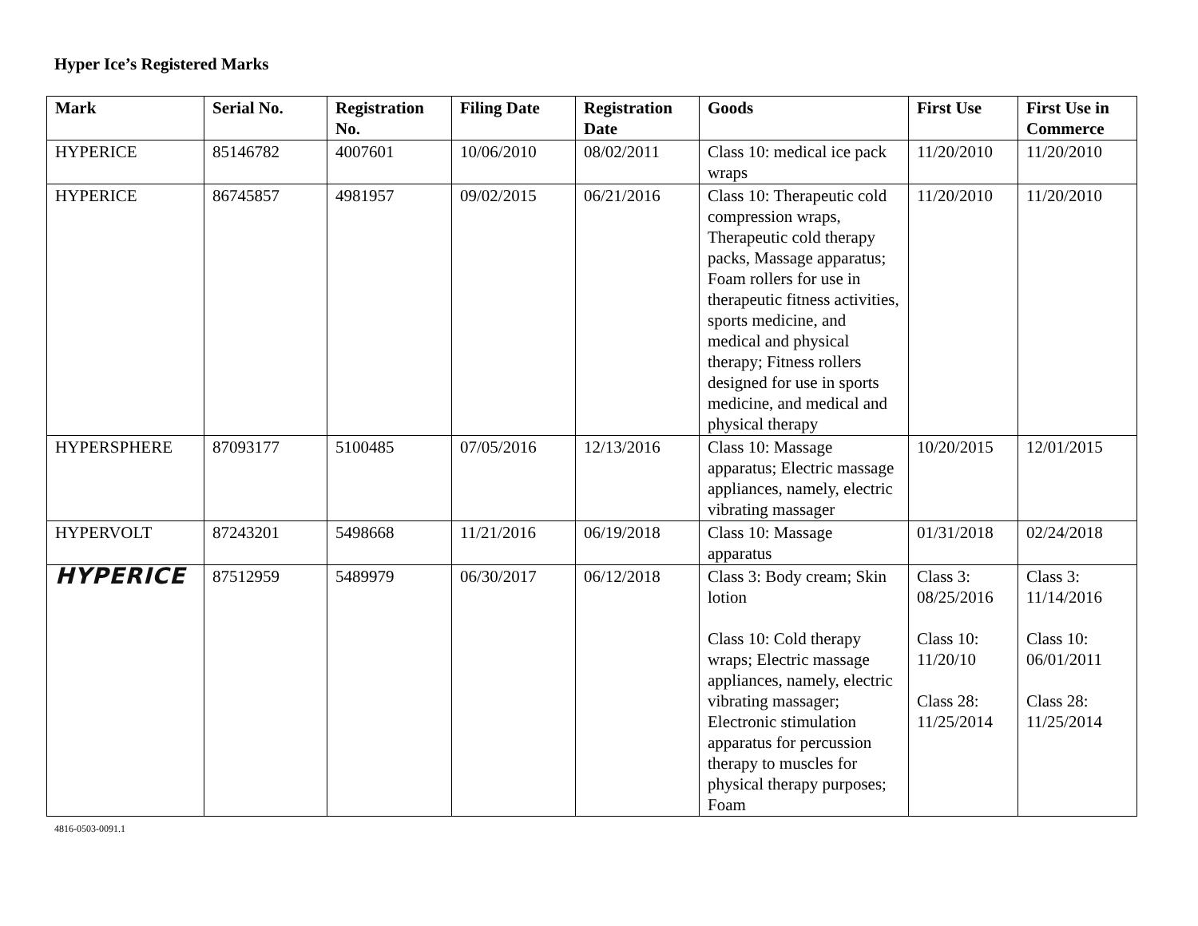Hyper Ice’s Registered Marks
| Mark | Serial No. | Registration No. | Filing Date | Registration Date | Goods | First Use | First Use in Commerce |
| --- | --- | --- | --- | --- | --- | --- | --- |
| HYPERICE | 85146782 | 4007601 | 10/06/2010 | 08/02/2011 | Class 10: medical ice pack wraps | 11/20/2010 | 11/20/2010 |
| HYPERICE | 86745857 | 4981957 | 09/02/2015 | 06/21/2016 | Class 10: Therapeutic cold compression wraps, Therapeutic cold therapy packs, Massage apparatus; Foam rollers for use in therapeutic fitness activities, sports medicine, and medical and physical therapy; Fitness rollers designed for use in sports medicine, and medical and physical therapy | 11/20/2010 | 11/20/2010 |
| HYPERSPHERE | 87093177 | 5100485 | 07/05/2016 | 12/13/2016 | Class 10: Massage apparatus; Electric massage appliances, namely, electric vibrating massager | 10/20/2015 | 12/01/2015 |
| HYPERVOLT | 87243201 | 5498668 | 11/21/2016 | 06/19/2018 | Class 10: Massage apparatus | 01/31/2018 | 02/24/2018 |
| HYPERICE | 87512959 | 5489979 | 06/30/2017 | 06/12/2018 | Class 3: Body cream; Skin lotion Class 10: Cold therapy wraps; Electric massage appliances, namely, electric vibrating massager; Electronic stimulation apparatus for percussion therapy to muscles for physical therapy purposes; Foam | Class 3: 08/25/2016 Class 10: 11/20/10 Class 28: 11/25/2014 | Class 3: 11/14/2016 Class 10: 06/01/2011 Class 28: 11/25/2014 |
4816-0503-0091.1